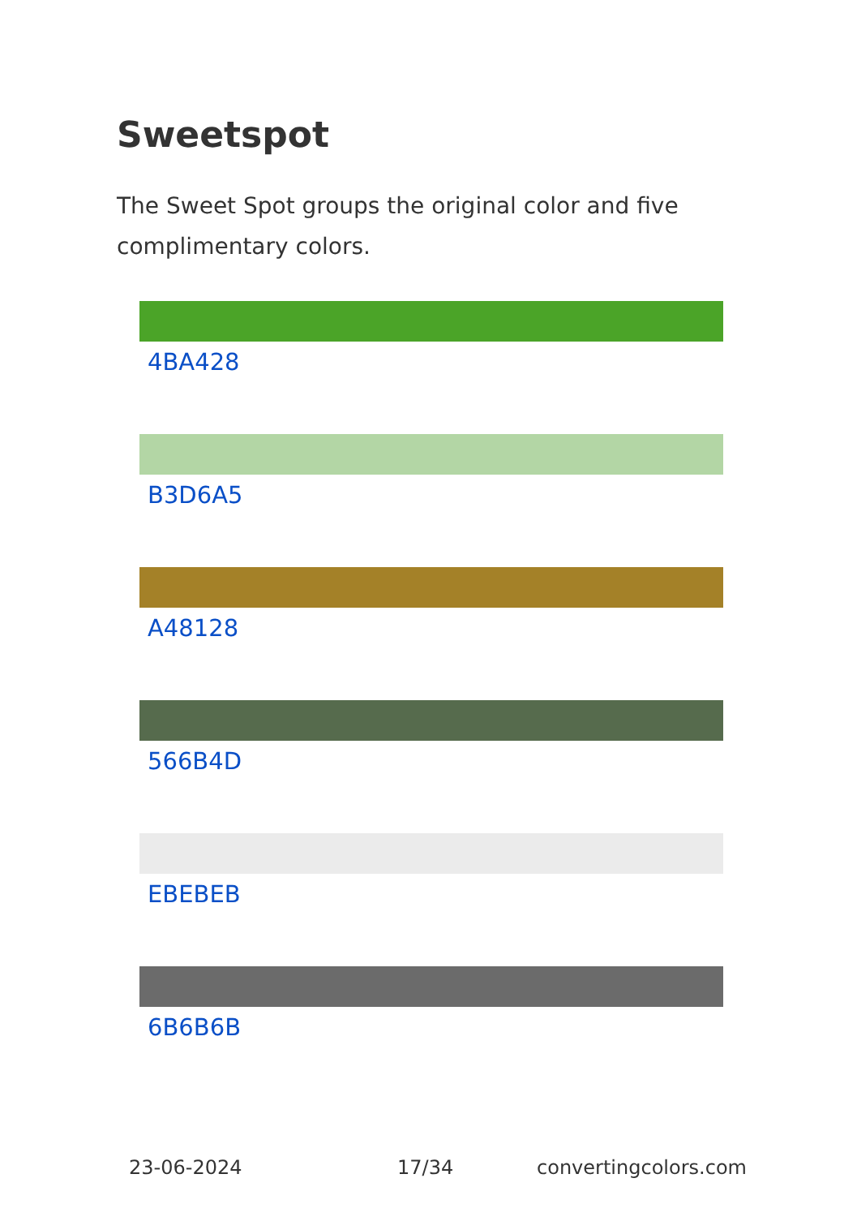Sweetspot
The Sweet Spot groups the original color and five complimentary colors.
4BA428
B3D6A5
A48128
566B4D
EBEBEB
6B6B6B
23-06-2024 17/34 convertingcolors.com